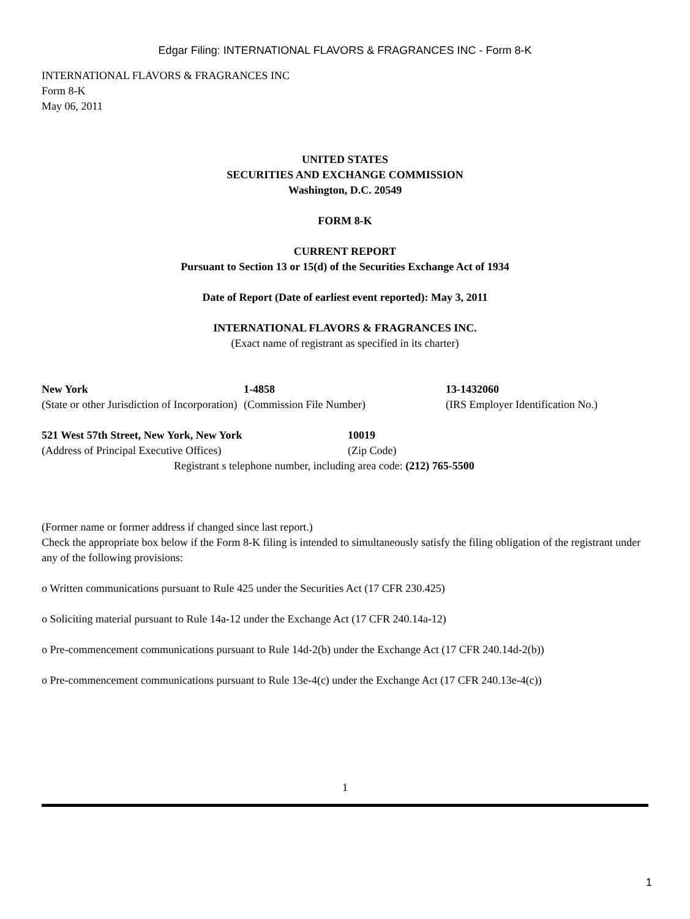Edgar Filing: INTERNATIONAL FLAVORS & FRAGRANCES INC - Form 8-K
INTERNATIONAL FLAVORS & FRAGRANCES INC
Form 8-K
May 06, 2011
UNITED STATES
SECURITIES AND EXCHANGE COMMISSION
Washington, D.C. 20549
FORM 8-K
CURRENT REPORT
Pursuant to Section 13 or 15(d) of the Securities Exchange Act of 1934
Date of Report (Date of earliest event reported): May 3, 2011
INTERNATIONAL FLAVORS & FRAGRANCES INC.
(Exact name of registrant as specified in its charter)
| New York (State or other Jurisdiction of Incorporation) | 1-4858 (Commission File Number) | 13-1432060 (IRS Employer Identification No.) |
| 521 West 57th Street, New York, New York (Address of Principal Executive Offices) | 10019 (Zip Code) |
Registrant s telephone number, including area code: (212) 765-5500
(Former name or former address if changed since last report.)
Check the appropriate box below if the Form 8-K filing is intended to simultaneously satisfy the filing obligation of the registrant under any of the following provisions:
o Written communications pursuant to Rule 425 under the Securities Act (17 CFR 230.425)
o Soliciting material pursuant to Rule 14a-12 under the Exchange Act (17 CFR 240.14a-12)
o Pre-commencement communications pursuant to Rule 14d-2(b) under the Exchange Act (17 CFR 240.14d-2(b))
o Pre-commencement communications pursuant to Rule 13e-4(c) under the Exchange Act (17 CFR 240.13e-4(c))
1
1